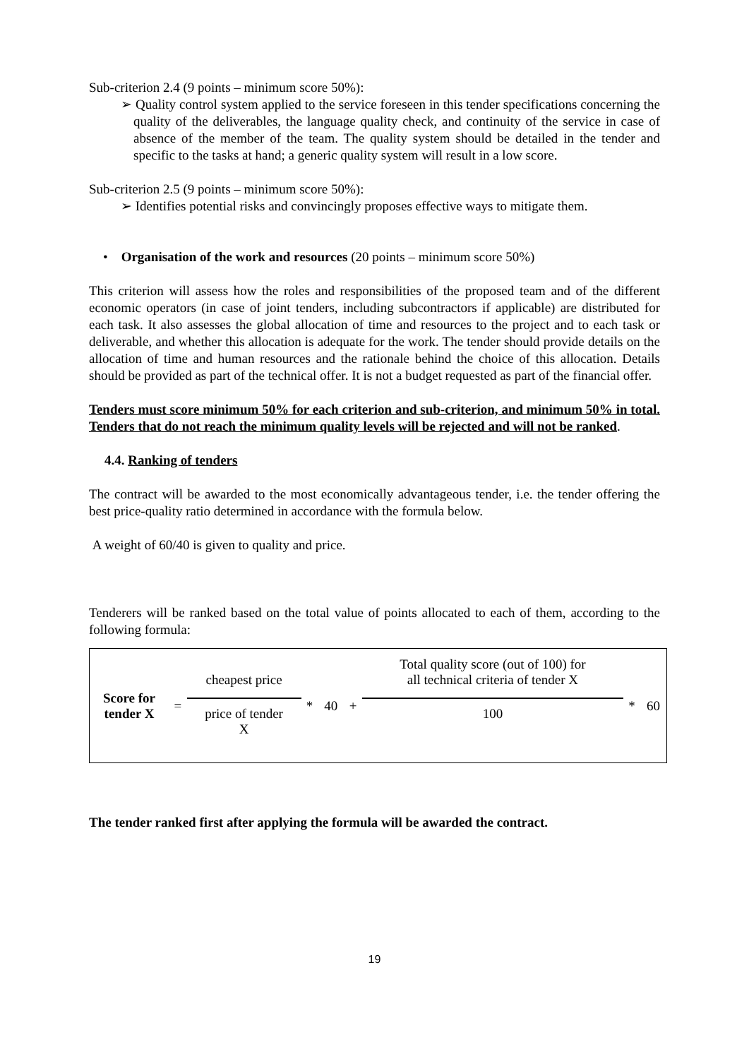Sub-criterion 2.4 (9 points – minimum score 50%):
➢ Quality control system applied to the service foreseen in this tender specifications concerning the quality of the deliverables, the language quality check, and continuity of the service in case of absence of the member of the team. The quality system should be detailed in the tender and specific to the tasks at hand; a generic quality system will result in a low score.
Sub-criterion 2.5 (9 points – minimum score 50%):
➢ Identifies potential risks and convincingly proposes effective ways to mitigate them.
• Organisation of the work and resources (20 points – minimum score 50%)
This criterion will assess how the roles and responsibilities of the proposed team and of the different economic operators (in case of joint tenders, including subcontractors if applicable) are distributed for each task. It also assesses the global allocation of time and resources to the project and to each task or deliverable, and whether this allocation is adequate for the work. The tender should provide details on the allocation of time and human resources and the rationale behind the choice of this allocation. Details should be provided as part of the technical offer. It is not a budget requested as part of the financial offer.
Tenders must score minimum 50% for each criterion and sub-criterion, and minimum 50% in total. Tenders that do not reach the minimum quality levels will be rejected and will not be ranked.
4.4. Ranking of tenders
The contract will be awarded to the most economically advantageous tender, i.e. the tender offering the best price-quality ratio determined in accordance with the formula below.
A weight of 60/40 is given to quality and price.
Tenderers will be ranked based on the total value of points allocated to each of them, according to the following formula:
| Score for tender X | = | cheapest price | * | 40 | + | Total quality score (out of 100) for all technical criteria of tender X | * | 60 |
| | | price of tender X | | | | 100 | | |
The tender ranked first after applying the formula will be awarded the contract.
19